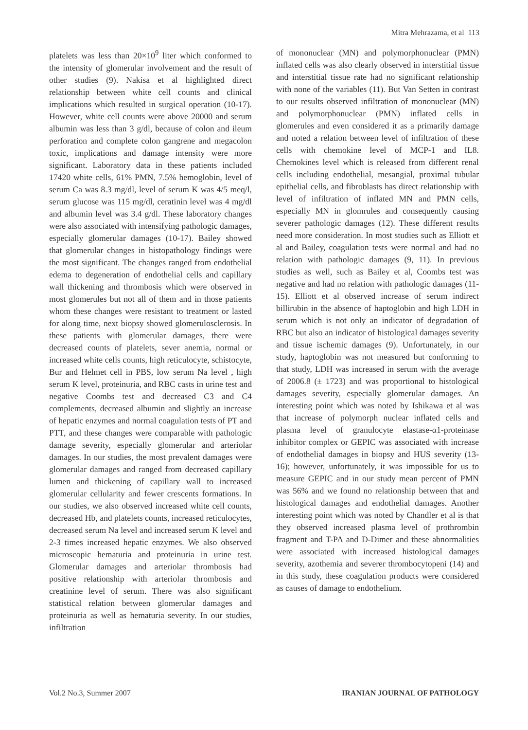Mitra Mehrazama, et al 113
platelets was less than 20×10<sup>9</sup> liter which conformed to the intensity of glomerular involvement and the result of other studies (9). Nakisa et al highlighted direct relationship between white cell counts and clinical implications which resulted in surgical operation (10-17). However, white cell counts were above 20000 and serum albumin was less than 3 g/dl, because of colon and ileum perforation and complete colon gangrene and megacolon toxic, implications and damage intensity were more significant. Laboratory data in these patients included 17420 white cells, 61% PMN, 7.5% hemoglobin, level of serum Ca was 8.3 mg/dl, level of serum K was 4/5 meq/l, serum glucose was 115 mg/dl, ceratinin level was 4 mg/dl and albumin level was 3.4 g/dl. These laboratory changes were also associated with intensifying pathologic damages, especially glomerular damages (10-17). Bailey showed that glomerular changes in histopathology findings were the most significant. The changes ranged from endothelial edema to degeneration of endothelial cells and capillary wall thickening and thrombosis which were observed in most glomerules but not all of them and in those patients whom these changes were resistant to treatment or lasted for along time, next biopsy showed glomerulosclerosis. In these patients with glomerular damages, there were decreased counts of platelets, sever anemia, normal or increased white cells counts, high reticulocyte, schistocyte, Bur and Helmet cell in PBS, low serum Na level , high serum K level, proteinuria, and RBC casts in urine test and negative Coombs test and decreased C3 and C4 complements, decreased albumin and slightly an increase of hepatic enzymes and normal coagulation tests of PT and PTT, and these changes were comparable with pathologic damage severity, especially glomerular and arteriolar damages. In our studies, the most prevalent damages were glomerular damages and ranged from decreased capillary lumen and thickening of capillary wall to increased glomerular cellularity and fewer crescents formations. In our studies, we also observed increased white cell counts, decreased Hb, and platelets counts, increased reticulocytes, decreased serum Na level and increased serum K level and 2-3 times increased hepatic enzymes. We also observed microscopic hematuria and proteinuria in urine test. Glomerular damages and arteriolar thrombosis had positive relationship with arteriolar thrombosis and creatinine level of serum. There was also significant statistical relation between glomerular damages and proteinuria as well as hematuria severity. In our studies, infiltration
of mononuclear (MN) and polymorphonuclear (PMN) inflated cells was also clearly observed in interstitial tissue and interstitial tissue rate had no significant relationship with none of the variables (11). But Van Setten in contrast to our results observed infiltration of mononuclear (MN) and polymorphonuclear (PMN) inflated cells in glomerules and even considered it as a primarily damage and noted a relation between level of infiltration of these cells with chemokine level of MCP-1 and IL8. Chemokines level which is released from different renal cells including endothelial, mesangial, proximal tubular epithelial cells, and fibroblasts has direct relationship with level of infiltration of inflated MN and PMN cells, especially MN in glomrules and consequently causing severer pathologic damages (12). These different results need more consideration. In most studies such as Elliott et al and Bailey, coagulation tests were normal and had no relation with pathologic damages (9, 11). In previous studies as well, such as Bailey et al, Coombs test was negative and had no relation with pathologic damages (11-15). Elliott et al observed increase of serum indirect billirubin in the absence of haptoglobin and high LDH in serum which is not only an indicator of degradation of RBC but also an indicator of histological damages severity and tissue ischemic damages (9). Unfortunately, in our study, haptoglobin was not measured but conforming to that study, LDH was increased in serum with the average of 2006.8 (± 1723) and was proportional to histological damages severity, especially glomerular damages. An interesting point which was noted by Ishikawa et al was that increase of polymorph nuclear inflated cells and plasma level of granulocyte elastase-α1-proteinase inhibitor complex or GEPIC was associated with increase of endothelial damages in biopsy and HUS severity (13-16); however, unfortunately, it was impossible for us to measure GEPIC and in our study mean percent of PMN was 56% and we found no relationship between that and histological damages and endothelial damages. Another interesting point which was noted by Chandler et al is that they observed increased plasma level of prothrombin fragment and T-PA and D-Dimer and these abnormalities were associated with increased histological damages severity, azothemia and severer thrombocytopeni (14) and in this study, these coagulation products were considered as causes of damage to endothelium.
Vol.2 No.3, Summer 2007 IRANIAN JOURNAL OF PATHOLOGY